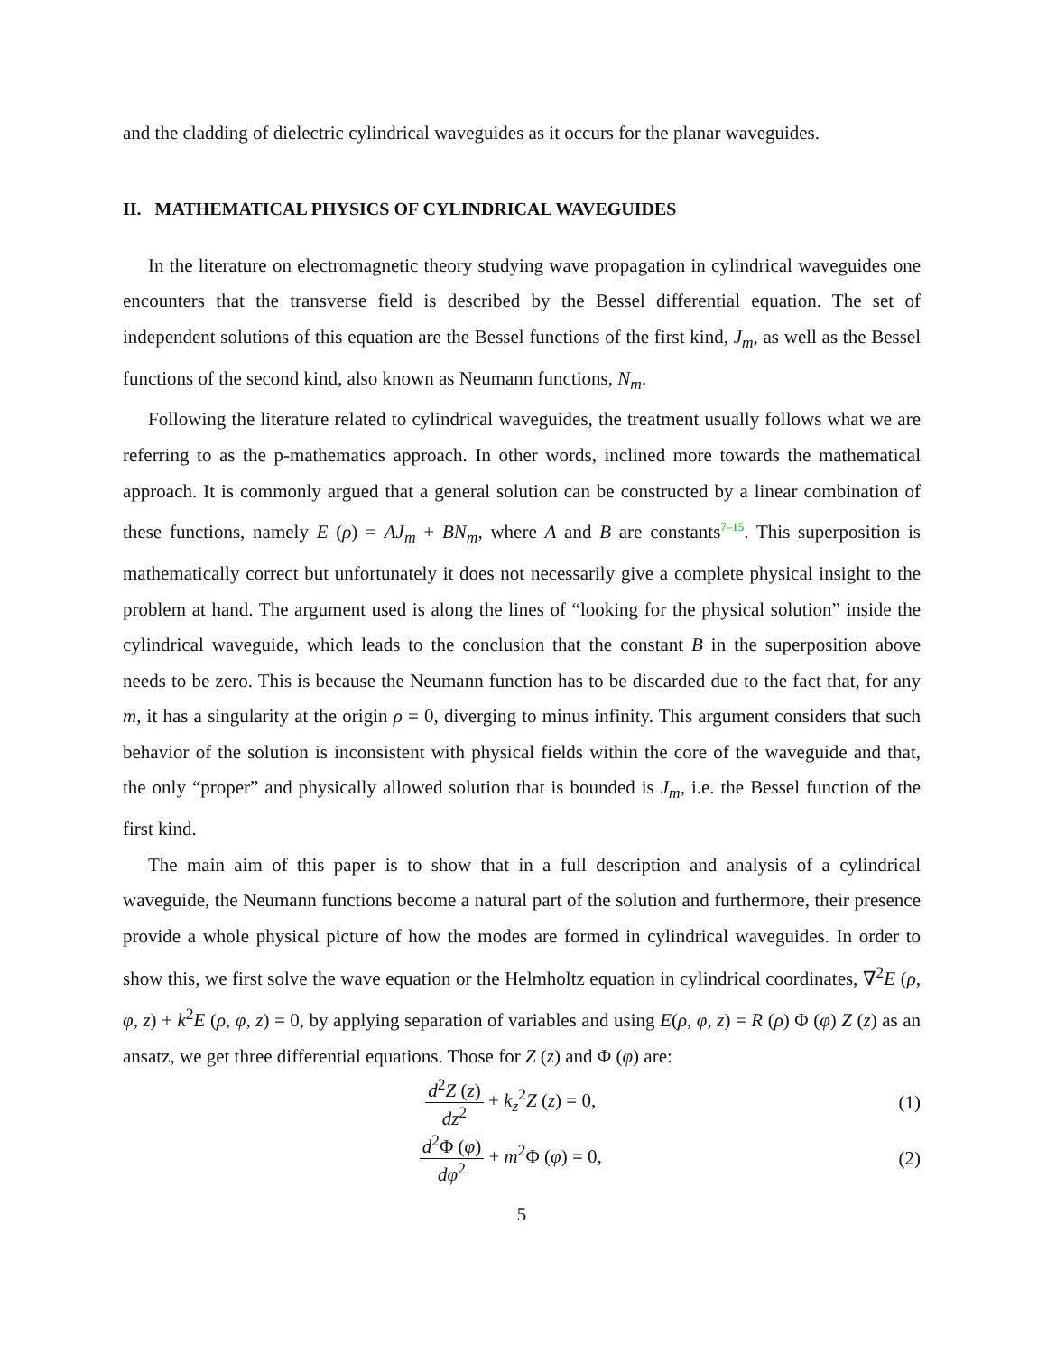and the cladding of dielectric cylindrical waveguides as it occurs for the planar waveguides.
II. MATHEMATICAL PHYSICS OF CYLINDRICAL WAVEGUIDES
In the literature on electromagnetic theory studying wave propagation in cylindrical waveguides one encounters that the transverse field is described by the Bessel differential equation. The set of independent solutions of this equation are the Bessel functions of the first kind, J<sub>m</sub>, as well as the Bessel functions of the second kind, also known as Neumann functions, N<sub>m</sub>.
Following the literature related to cylindrical waveguides, the treatment usually follows what we are referring to as the p-mathematics approach. In other words, inclined more towards the mathematical approach. It is commonly argued that a general solution can be constructed by a linear combination of these functions, namely E (ρ) = AJ<sub>m</sub> + BN<sub>m</sub>, where A and B are constants<sup>7–15</sup>. This superposition is mathematically correct but unfortunately it does not necessarily give a complete physical insight to the problem at hand. The argument used is along the lines of “looking for the physical solution” inside the cylindrical waveguide, which leads to the conclusion that the constant B in the superposition above needs to be zero. This is because the Neumann function has to be discarded due to the fact that, for any m, it has a singularity at the origin ρ = 0, diverging to minus infinity. This argument considers that such behavior of the solution is inconsistent with physical fields within the core of the waveguide and that, the only “proper” and physically allowed solution that is bounded is J<sub>m</sub>, i.e. the Bessel function of the first kind.
The main aim of this paper is to show that in a full description and analysis of a cylindrical waveguide, the Neumann functions become a natural part of the solution and furthermore, their presence provide a whole physical picture of how the modes are formed in cylindrical waveguides. In order to show this, we first solve the wave equation or the Helmholtz equation in cylindrical coordinates, ∇<sup>2</sup>E (ρ, φ, z) + k<sup>2</sup>E (ρ, φ, z) = 0, by applying separation of variables and using E(ρ, φ, z) = R (ρ) Φ (φ) Z (z) as an ansatz, we get three differential equations. Those for Z (z) and Φ (φ) are:
d<sup>2</sup>Z (z) dz<sup>2</sup> + k<sub>z</sub><sup>2</sup>Z (z) = 0, (1)
d<sup>2</sup>Φ (φ) dφ<sup>2</sup> + m<sup>2</sup>Φ (φ) = 0, (2)
5